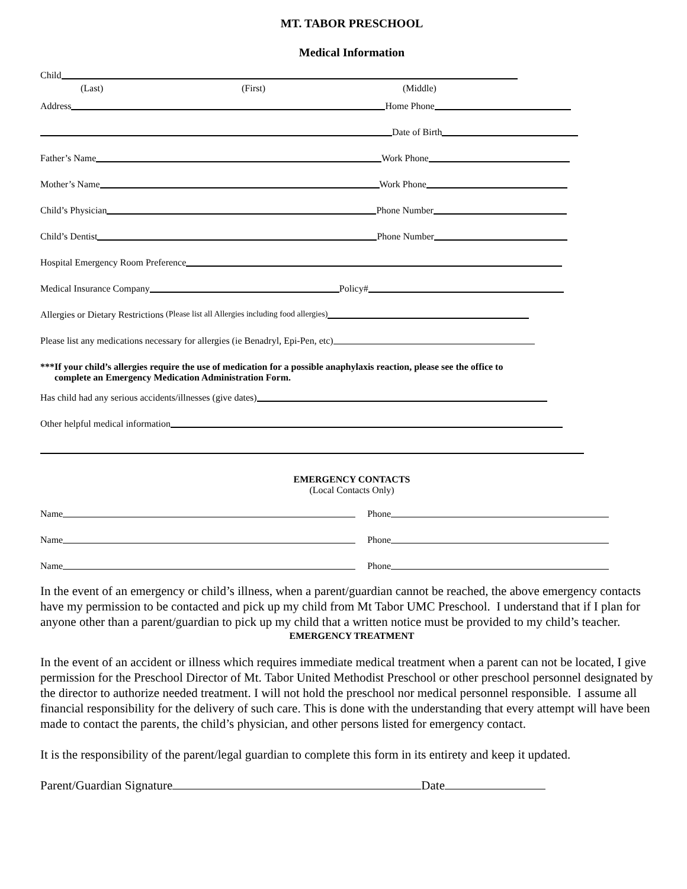MT. TABOR PRESCHOOL
Medical Information
Child
(Last) (First) (Middle)
Address Home Phone
Date of Birth
Father’s Name Work Phone
Mother’s Name Work Phone
Child’s Physician Phone Number
Child’s Dentist Phone Number
Hospital Emergency Room Preference
Medical Insurance Company Policy#
Allergies or Dietary Restrictions (Please list all Allergies including food allergies)
Please list any medications necessary for allergies (ie Benadryl, Epi-Pen, etc)
***If your child’s allergies require the use of medication for a possible anaphylaxis reaction, please see the office to
complete an Emergency Medication Administration Form.
Has child had any serious accidents/illnesses (give dates)
Other helpful medical information
EMERGENCY CONTACTS
(Local Contacts Only)
Name Phone
Name Phone
Name Phone
In the event of an emergency or child’s illness, when a parent/guardian cannot be reached, the above emergency contacts have my permission to be contacted and pick up my child from Mt Tabor UMC Preschool. I understand that if I plan for anyone other than a parent/guardian to pick up my child that a written notice must be provided to my child’s teacher.
EMERGENCY TREATMENT
In the event of an accident or illness which requires immediate medical treatment when a parent can not be located, I give permission for the Preschool Director of Mt. Tabor United Methodist Preschool or other preschool personnel designated by the director to authorize needed treatment. I will not hold the preschool nor medical personnel responsible. I assume all financial responsibility for the delivery of such care. This is done with the understanding that every attempt will have been made to contact the parents, the child’s physician, and other persons listed for emergency contact.
It is the responsibility of the parent/legal guardian to complete this form in its entirety and keep it updated.
Parent/Guardian Signature Date